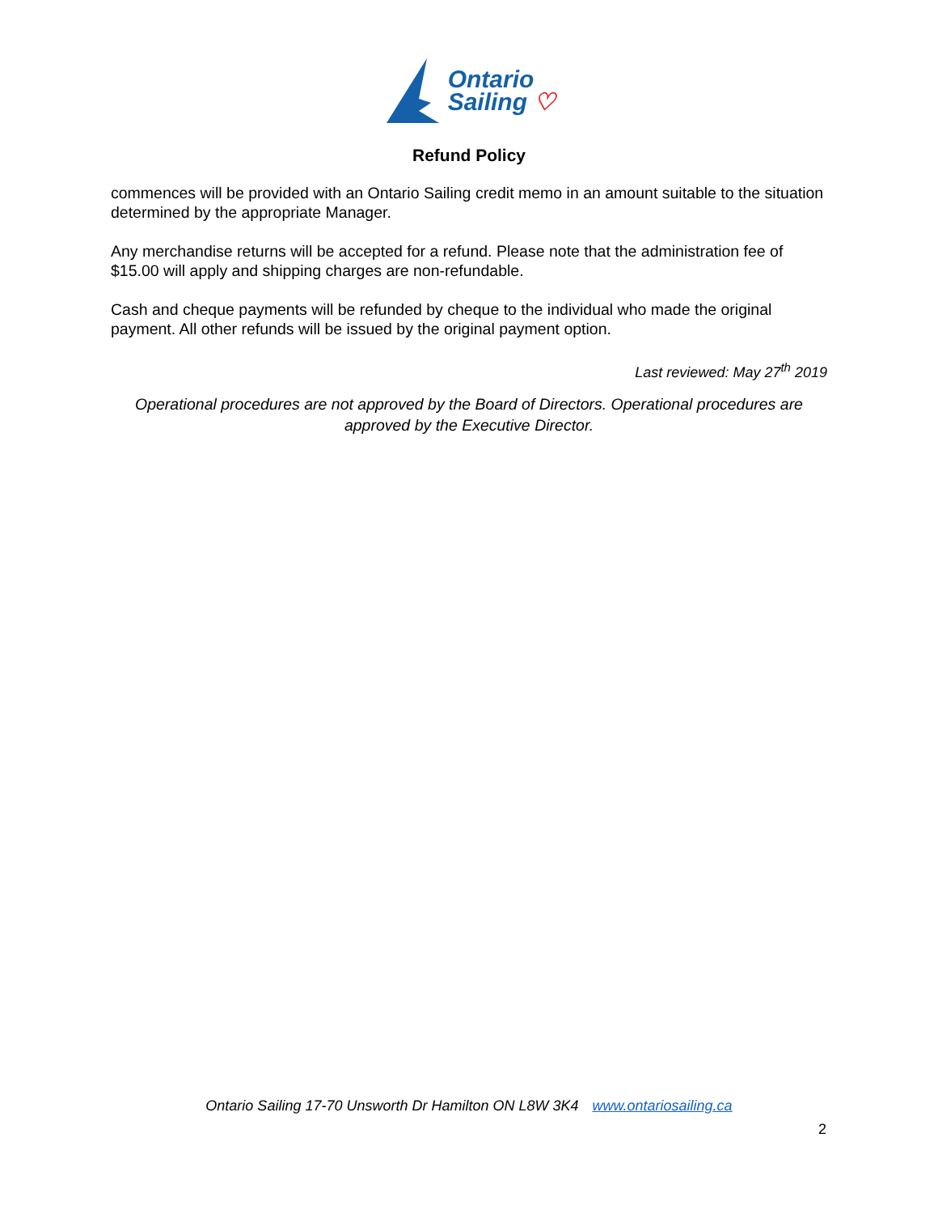Ontario
Sailing ♡
Refund Policy
commences will be provided with an Ontario Sailing credit memo in an amount suitable to the situation determined by the appropriate Manager.
Any merchandise returns will be accepted for a refund. Please note that the administration fee of $15.00 will apply and shipping charges are non-refundable.
Cash and cheque payments will be refunded by cheque to the individual who made the original payment. All other refunds will be issued by the original payment option.
Last reviewed: May 27<sup>th</sup> 2019
Operational procedures are not approved by the Board of Directors. Operational procedures are approved by the Executive Director.
Ontario Sailing 17-70 Unsworth Dr Hamilton ON L8W 3K4 www.ontariosailing.ca
2